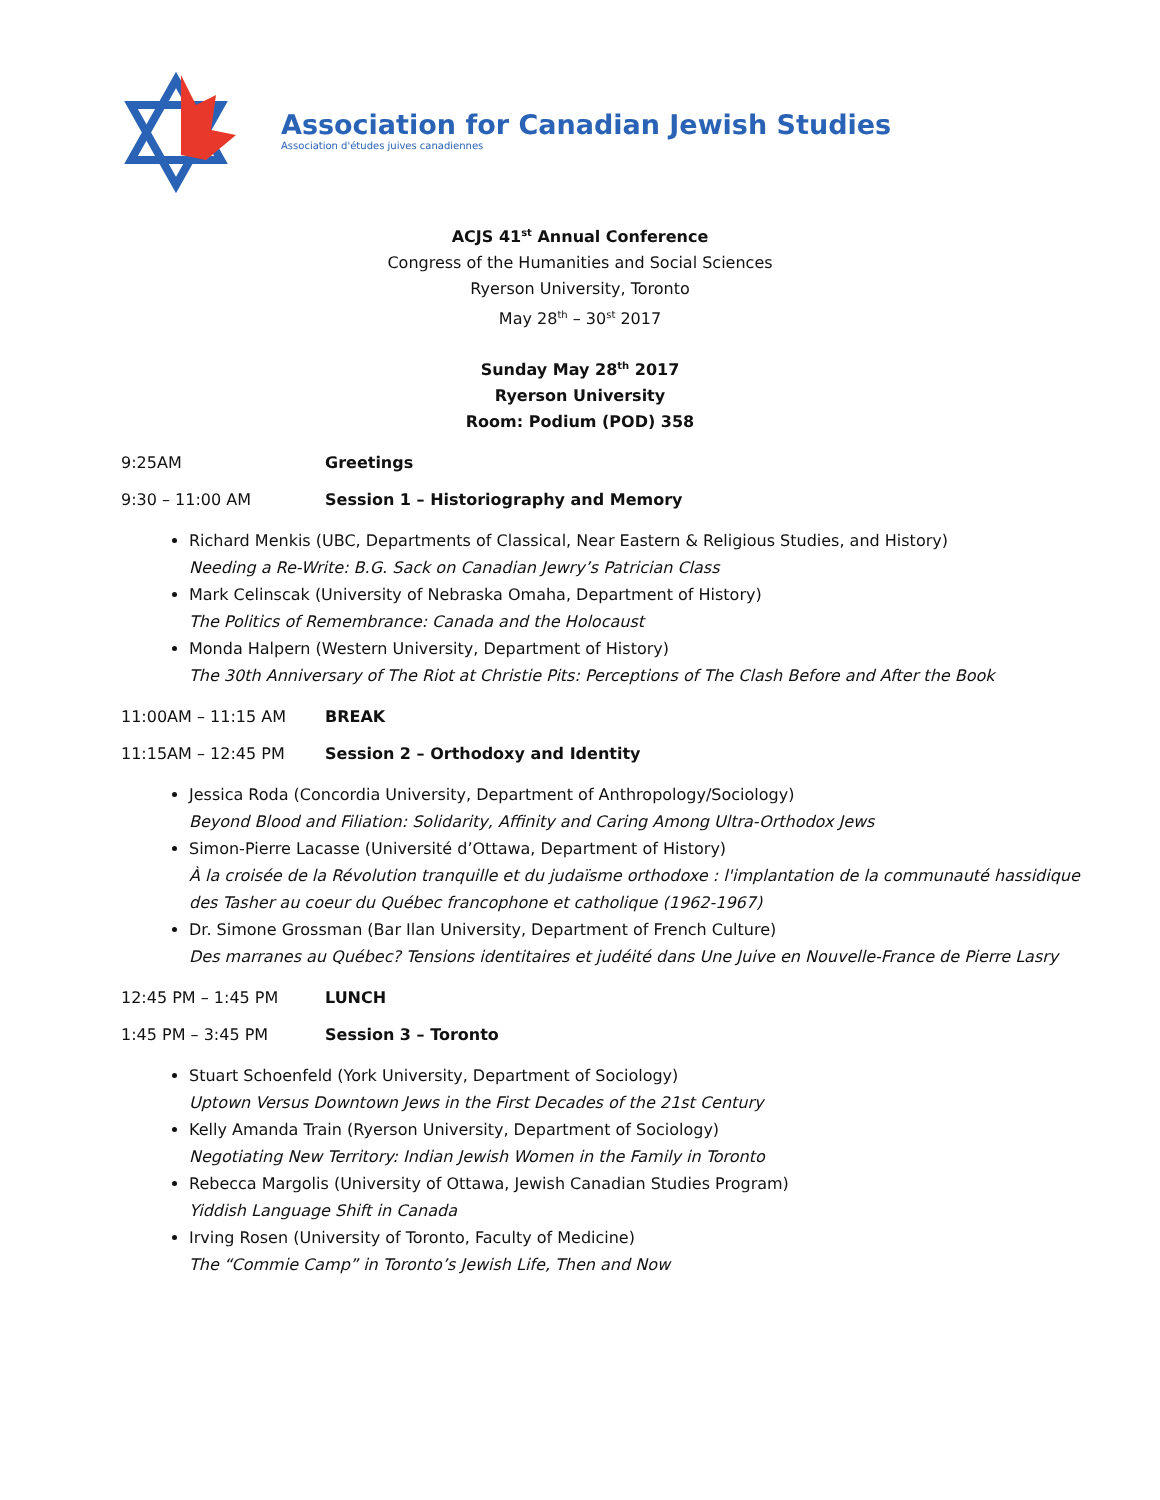Association for Canadian Jewish Studies
Association d'études juives canadiennes
ACJS 41<sup>st</sup> Annual Conference
Congress of the Humanities and Social Sciences
Ryerson University, Toronto
May 28<sup>th</sup> – 30<sup>st</sup> 2017
Sunday May 28<sup>th</sup> 2017
Ryerson University
Room: Podium (POD) 358
9:25AM Greetings
9:30 – 11:00 AM Session 1 – Historiography and Memory
Richard Menkis (UBC, Departments of Classical, Near Eastern & Religious Studies, and History)
Needing a Re-Write: B.G. Sack on Canadian Jewry’s Patrician Class
Mark Celinscak (University of Nebraska Omaha, Department of History)
The Politics of Remembrance: Canada and the Holocaust
Monda Halpern (Western University, Department of History)
The 30th Anniversary of The Riot at Christie Pits: Perceptions of The Clash Before and After the Book
11:00AM – 11:15 AM BREAK
11:15AM – 12:45 PM Session 2 – Orthodoxy and Identity
Jessica Roda (Concordia University, Department of Anthropology/Sociology)
Beyond Blood and Filiation: Solidarity, Affinity and Caring Among Ultra-Orthodox Jews
Simon-Pierre Lacasse (Université d’Ottawa, Department of History)
À la croisée de la Révolution tranquille et du judaïsme orthodoxe : l'implantation de la communauté hassidique des Tasher au coeur du Québec francophone et catholique (1962-1967)
Dr. Simone Grossman (Bar Ilan University, Department of French Culture)
Des marranes au Québec? Tensions identitaires et judéité dans Une Juive en Nouvelle-France de Pierre Lasry
12:45 PM – 1:45 PM LUNCH
1:45 PM – 3:45 PM Session 3 – Toronto
Stuart Schoenfeld (York University, Department of Sociology)
Uptown Versus Downtown Jews in the First Decades of the 21st Century
Kelly Amanda Train (Ryerson University, Department of Sociology)
Negotiating New Territory: Indian Jewish Women in the Family in Toronto
Rebecca Margolis (University of Ottawa, Jewish Canadian Studies Program)
Yiddish Language Shift in Canada
Irving Rosen (University of Toronto, Faculty of Medicine)
The “Commie Camp” in Toronto’s Jewish Life, Then and Now